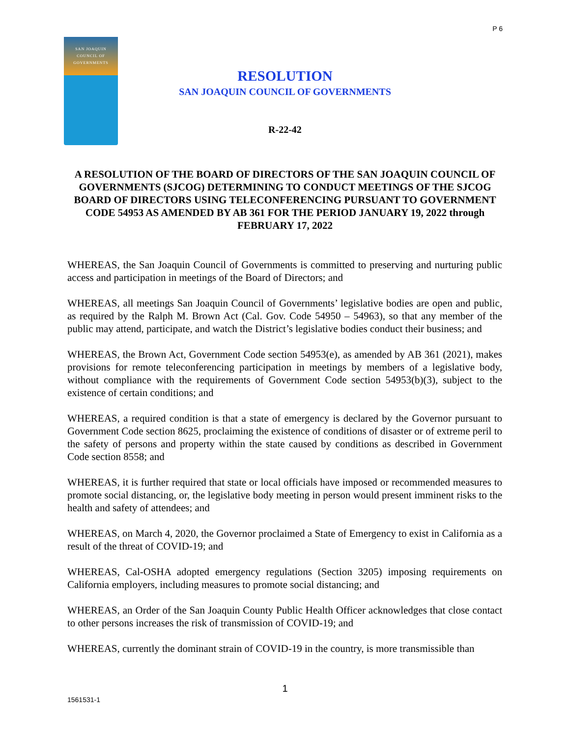P 6
SAN JOAQUIN
COUNCIL OF
GOVERNMENTS
RESOLUTION
SAN JOAQUIN COUNCIL OF GOVERNMENTS
R-22-42
A RESOLUTION OF THE BOARD OF DIRECTORS OF THE SAN JOAQUIN COUNCIL OF GOVERNMENTS (SJCOG) DETERMINING TO CONDUCT MEETINGS OF THE SJCOG BOARD OF DIRECTORS USING TELECONFERENCING PURSUANT TO GOVERNMENT CODE 54953 AS AMENDED BY AB 361 FOR THE PERIOD JANUARY 19, 2022 through FEBRUARY 17, 2022
WHEREAS, the San Joaquin Council of Governments is committed to preserving and nurturing public access and participation in meetings of the Board of Directors; and
WHEREAS, all meetings San Joaquin Council of Governments’ legislative bodies are open and public, as required by the Ralph M. Brown Act (Cal. Gov. Code 54950 – 54963), so that any member of the public may attend, participate, and watch the District’s legislative bodies conduct their business; and
WHEREAS, the Brown Act, Government Code section 54953(e), as amended by AB 361 (2021), makes provisions for remote teleconferencing participation in meetings by members of a legislative body, without compliance with the requirements of Government Code section 54953(b)(3), subject to the existence of certain conditions; and
WHEREAS, a required condition is that a state of emergency is declared by the Governor pursuant to Government Code section 8625, proclaiming the existence of conditions of disaster or of extreme peril to the safety of persons and property within the state caused by conditions as described in Government Code section 8558; and
WHEREAS, it is further required that state or local officials have imposed or recommended measures to promote social distancing, or, the legislative body meeting in person would present imminent risks to the health and safety of attendees; and
WHEREAS, on March 4, 2020, the Governor proclaimed a State of Emergency to exist in California as a result of the threat of COVID-19; and
WHEREAS, Cal-OSHA adopted emergency regulations (Section 3205) imposing requirements on California employers, including measures to promote social distancing; and
WHEREAS, an Order of the San Joaquin County Public Health Officer acknowledges that close contact to other persons increases the risk of transmission of COVID-19; and
WHEREAS, currently the dominant strain of COVID-19 in the country, is more transmissible than
1
1561531-1